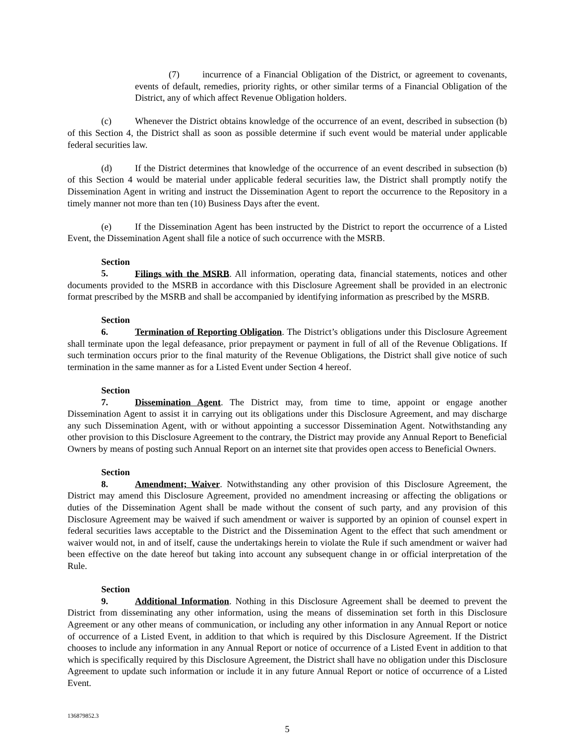(7) incurrence of a Financial Obligation of the District, or agreement to covenants, events of default, remedies, priority rights, or other similar terms of a Financial Obligation of the District, any of which affect Revenue Obligation holders.
(c) Whenever the District obtains knowledge of the occurrence of an event, described in subsection (b) of this Section 4, the District shall as soon as possible determine if such event would be material under applicable federal securities law.
(d) If the District determines that knowledge of the occurrence of an event described in subsection (b) of this Section 4 would be material under applicable federal securities law, the District shall promptly notify the Dissemination Agent in writing and instruct the Dissemination Agent to report the occurrence to the Repository in a timely manner not more than ten (10) Business Days after the event.
(e) If the Dissemination Agent has been instructed by the District to report the occurrence of a Listed Event, the Dissemination Agent shall file a notice of such occurrence with the MSRB.
Section 5. Filings with the MSRB. All information, operating data, financial statements, notices and other documents provided to the MSRB in accordance with this Disclosure Agreement shall be provided in an electronic format prescribed by the MSRB and shall be accompanied by identifying information as prescribed by the MSRB.
Section 6. Termination of Reporting Obligation. The District’s obligations under this Disclosure Agreement shall terminate upon the legal defeasance, prior prepayment or payment in full of all of the Revenue Obligations. If such termination occurs prior to the final maturity of the Revenue Obligations, the District shall give notice of such termination in the same manner as for a Listed Event under Section 4 hereof.
Section 7. Dissemination Agent. The District may, from time to time, appoint or engage another Dissemination Agent to assist it in carrying out its obligations under this Disclosure Agreement, and may discharge any such Dissemination Agent, with or without appointing a successor Dissemination Agent. Notwithstanding any other provision to this Disclosure Agreement to the contrary, the District may provide any Annual Report to Beneficial Owners by means of posting such Annual Report on an internet site that provides open access to Beneficial Owners.
Section 8. Amendment; Waiver. Notwithstanding any other provision of this Disclosure Agreement, the District may amend this Disclosure Agreement, provided no amendment increasing or affecting the obligations or duties of the Dissemination Agent shall be made without the consent of such party, and any provision of this Disclosure Agreement may be waived if such amendment or waiver is supported by an opinion of counsel expert in federal securities laws acceptable to the District and the Dissemination Agent to the effect that such amendment or waiver would not, in and of itself, cause the undertakings herein to violate the Rule if such amendment or waiver had been effective on the date hereof but taking into account any subsequent change in or official interpretation of the Rule.
Section 9. Additional Information. Nothing in this Disclosure Agreement shall be deemed to prevent the District from disseminating any other information, using the means of dissemination set forth in this Disclosure Agreement or any other means of communication, or including any other information in any Annual Report or notice of occurrence of a Listed Event, in addition to that which is required by this Disclosure Agreement. If the District chooses to include any information in any Annual Report or notice of occurrence of a Listed Event in addition to that which is specifically required by this Disclosure Agreement, the District shall have no obligation under this Disclosure Agreement to update such information or include it in any future Annual Report or notice of occurrence of a Listed Event.
136879852.3
5